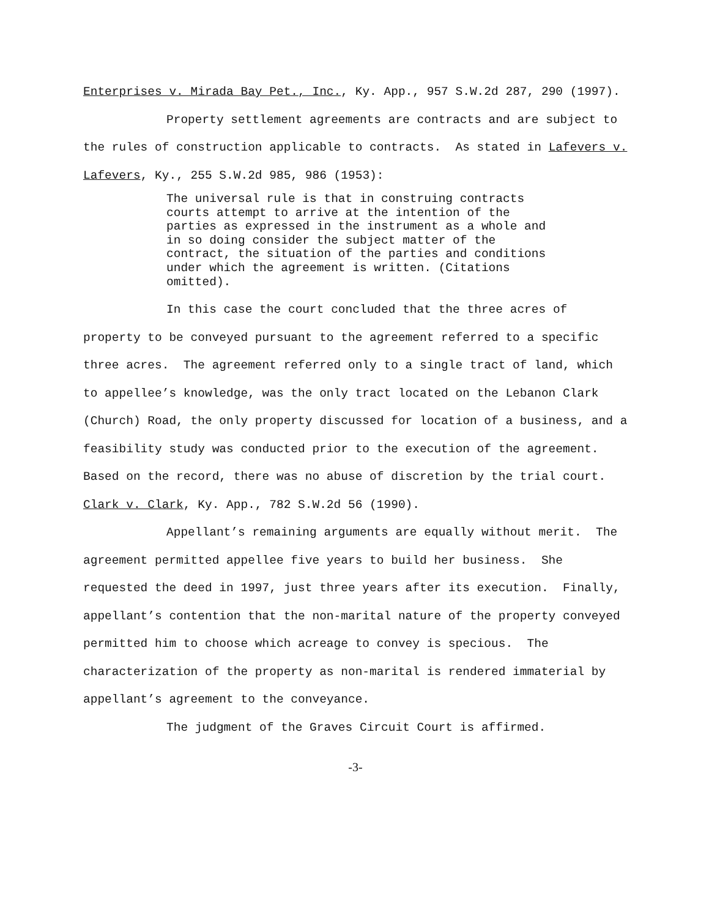Enterprises v. Mirada Bay Pet., Inc., Ky. App., 957 S.W.2d 287, 290 (1997).
Property settlement agreements are contracts and are subject to the rules of construction applicable to contracts. As stated in Lafevers v. Lafevers, Ky., 255 S.W.2d 985, 986 (1953):
The universal rule is that in construing contracts courts attempt to arrive at the intention of the parties as expressed in the instrument as a whole and in so doing consider the subject matter of the contract, the situation of the parties and conditions under which the agreement is written. (Citations omitted).
In this case the court concluded that the three acres of property to be conveyed pursuant to the agreement referred to a specific three acres. The agreement referred only to a single tract of land, which to appellee’s knowledge, was the only tract located on the Lebanon Clark (Church) Road, the only property discussed for location of a business, and a feasibility study was conducted prior to the execution of the agreement. Based on the record, there was no abuse of discretion by the trial court. Clark v. Clark, Ky. App., 782 S.W.2d 56 (1990).
Appellant’s remaining arguments are equally without merit. The agreement permitted appellee five years to build her business. She requested the deed in 1997, just three years after its execution. Finally, appellant’s contention that the non-marital nature of the property conveyed permitted him to choose which acreage to convey is specious. The characterization of the property as non-marital is rendered immaterial by appellant’s agreement to the conveyance.
The judgment of the Graves Circuit Court is affirmed.
-3-